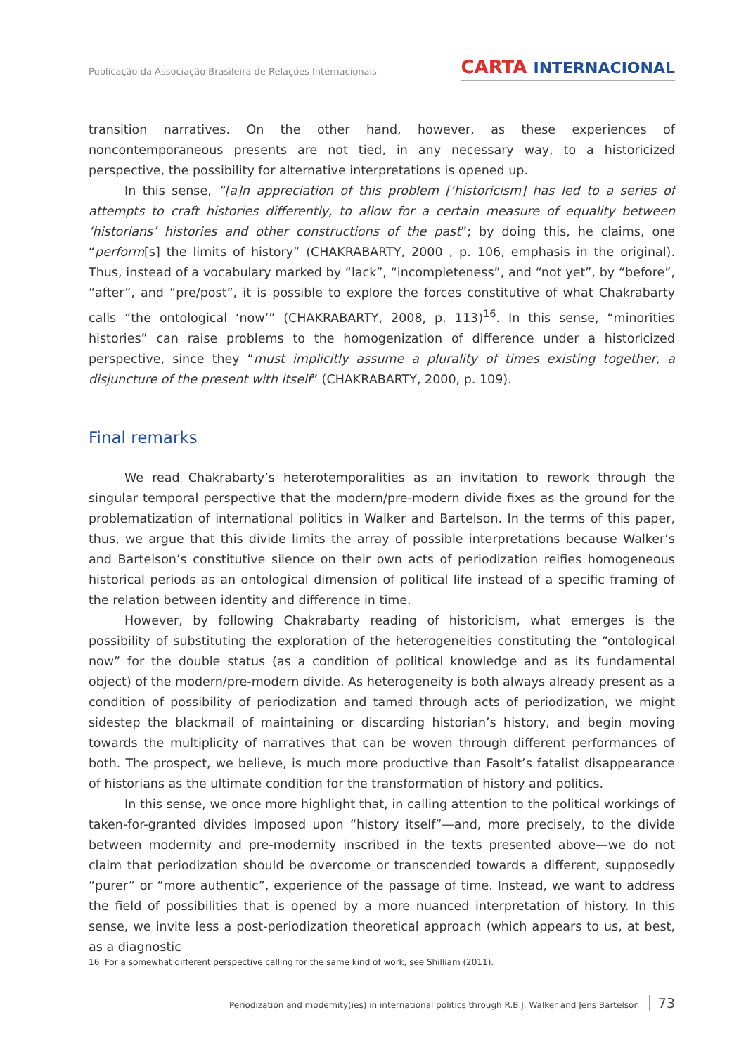Publicação da Associação Brasileira de Relações Internacionais
CARTA INTERNACIONAL
transition narratives. On the other hand, however, as these experiences of noncontemporaneous presents are not tied, in any necessary way, to a historicized perspective, the possibility for alternative interpretations is opened up.
In this sense, “[a]n appreciation of this problem [‘historicism] has led to a series of attempts to craft histories differently, to allow for a certain measure of equality between ‘historians’ histories and other constructions of the past”; by doing this, he claims, one “perform[s] the limits of history” (CHAKRABARTY, 2000 , p. 106, emphasis in the original). Thus, instead of a vocabulary marked by “lack”, “incompleteness”, and “not yet”, by “before”, “after”, and “pre/post”, it is possible to explore the forces constitutive of what Chakrabarty calls “the ontological ‘now’” (CHAKRABARTY, 2008, p. 113)<sup>16</sup>. In this sense, “minorities histories” can raise problems to the homogenization of difference under a historicized perspective, since they “must implicitly assume a plurality of times existing together, a disjuncture of the present with itself” (CHAKRABARTY, 2000, p. 109).
Final remarks
We read Chakrabarty’s heterotemporalities as an invitation to rework through the singular temporal perspective that the modern/pre-modern divide fixes as the ground for the problematization of international politics in Walker and Bartelson. In the terms of this paper, thus, we argue that this divide limits the array of possible interpretations because Walker’s and Bartelson’s constitutive silence on their own acts of periodization reifies homogeneous historical periods as an ontological dimension of political life instead of a specific framing of the relation between identity and difference in time.
However, by following Chakrabarty reading of historicism, what emerges is the possibility of substituting the exploration of the heterogeneities constituting the “ontological now” for the double status (as a condition of political knowledge and as its fundamental object) of the modern/pre-modern divide. As heterogeneity is both always already present as a condition of possibility of periodization and tamed through acts of periodization, we might sidestep the blackmail of maintaining or discarding historian’s history, and begin moving towards the multiplicity of narratives that can be woven through different performances of both. The prospect, we believe, is much more productive than Fasolt’s fatalist disappearance of historians as the ultimate condition for the transformation of history and politics.
In this sense, we once more highlight that, in calling attention to the political workings of taken-for-granted divides imposed upon “history itself”—and, more precisely, to the divide between modernity and pre-modernity inscribed in the texts presented above—we do not claim that periodization should be overcome or transcended towards a different, supposedly “purer” or “more authentic”, experience of the passage of time. Instead, we want to address the field of possibilities that is opened by a more nuanced interpretation of history. In this sense, we invite less a post-periodization theoretical approach (which appears to us, at best, as a diagnostic
16 For a somewhat different perspective calling for the same kind of work, see Shilliam (2011).
Periodization and modernity(ies) in international politics through R.B.J. Walker and Jens Bartelson 73